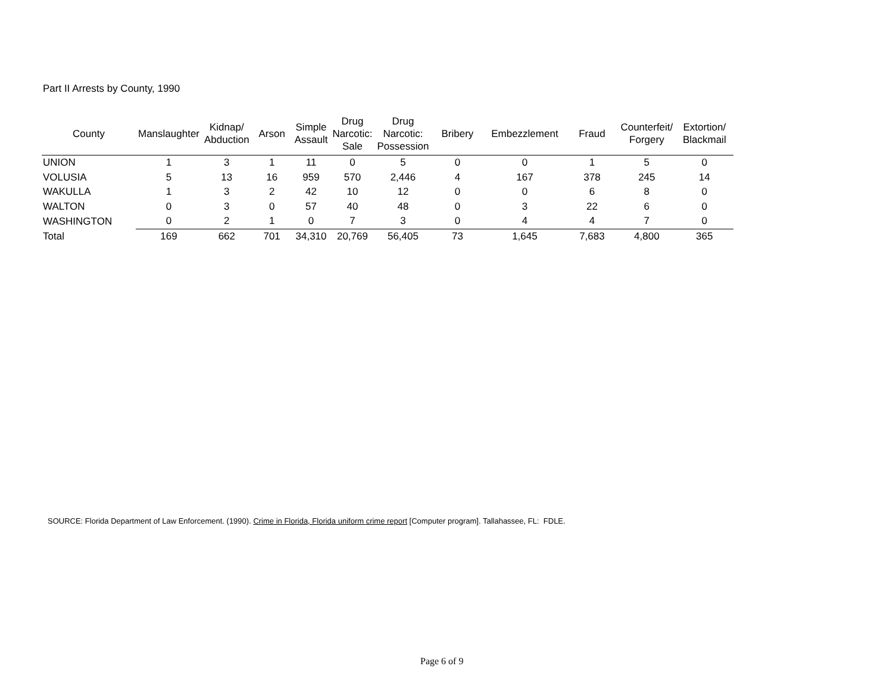Part II Arrests by County, 1990
| County | Manslaughter | Kidnap/ Abduction | Arson | Simple Assault | Drug Narcotic: Sale | Drug Narcotic: Possession | Bribery | Embezzlement | Fraud | Counterfeit/ Forgery | Extortion/ Blackmail |
| --- | --- | --- | --- | --- | --- | --- | --- | --- | --- | --- | --- |
| UNION | 1 | 3 | 1 | 11 | 0 | 5 | 0 | 0 | 1 | 5 | 0 |
| VOLUSIA | 5 | 13 | 16 | 959 | 570 | 2,446 | 4 | 167 | 378 | 245 | 14 |
| WAKULLA | 1 | 3 | 2 | 42 | 10 | 12 | 0 | 0 | 6 | 8 | 0 |
| WALTON | 0 | 3 | 0 | 57 | 40 | 48 | 0 | 3 | 22 | 6 | 0 |
| WASHINGTON | 0 | 2 | 1 | 0 | 7 | 3 | 0 | 4 | 4 | 7 | 0 |
| Total | 169 | 662 | 701 | 34,310 | 20,769 | 56,405 | 73 | 1,645 | 7,683 | 4,800 | 365 |
SOURCE: Florida Department of Law Enforcement. (1990). Crime in Florida, Florida uniform crime report [Computer program]. Tallahassee, FL: FDLE.
Page 6 of 9